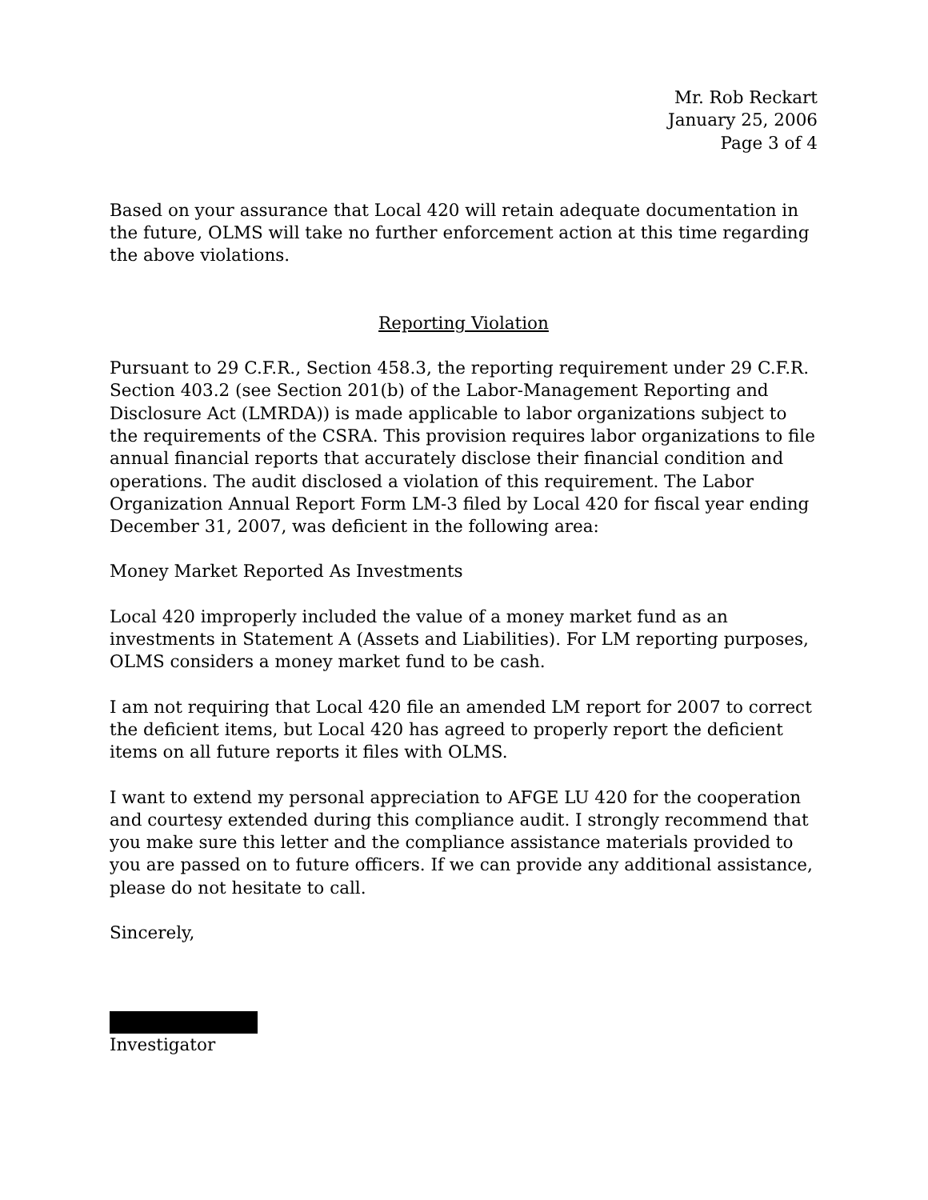Mr. Rob Reckart
January 25, 2006
Page 3 of 4
Based on your assurance that Local 420 will retain adequate documentation in the future, OLMS will take no further enforcement action at this time regarding the above violations.
Reporting Violation
Pursuant to 29 C.F.R., Section 458.3, the reporting requirement under 29 C.F.R. Section 403.2 (see Section 201(b) of the Labor-Management Reporting and Disclosure Act (LMRDA)) is made applicable to labor organizations subject to the requirements of the CSRA. This provision requires labor organizations to file annual financial reports that accurately disclose their financial condition and operations. The audit disclosed a violation of this requirement. The Labor Organization Annual Report Form LM-3 filed by Local 420 for fiscal year ending December 31, 2007, was deficient in the following area:
Money Market Reported As Investments
Local 420 improperly included the value of a money market fund as an investments in Statement A (Assets and Liabilities). For LM reporting purposes, OLMS considers a money market fund to be cash.
I am not requiring that Local 420 file an amended LM report for 2007 to correct the deficient items, but Local 420 has agreed to properly report the deficient items on all future reports it files with OLMS.
I want to extend my personal appreciation to AFGE LU 420 for the cooperation and courtesy extended during this compliance audit. I strongly recommend that you make sure this letter and the compliance assistance materials provided to you are passed on to future officers. If we can provide any additional assistance, please do not hesitate to call.
Sincerely,
Investigator